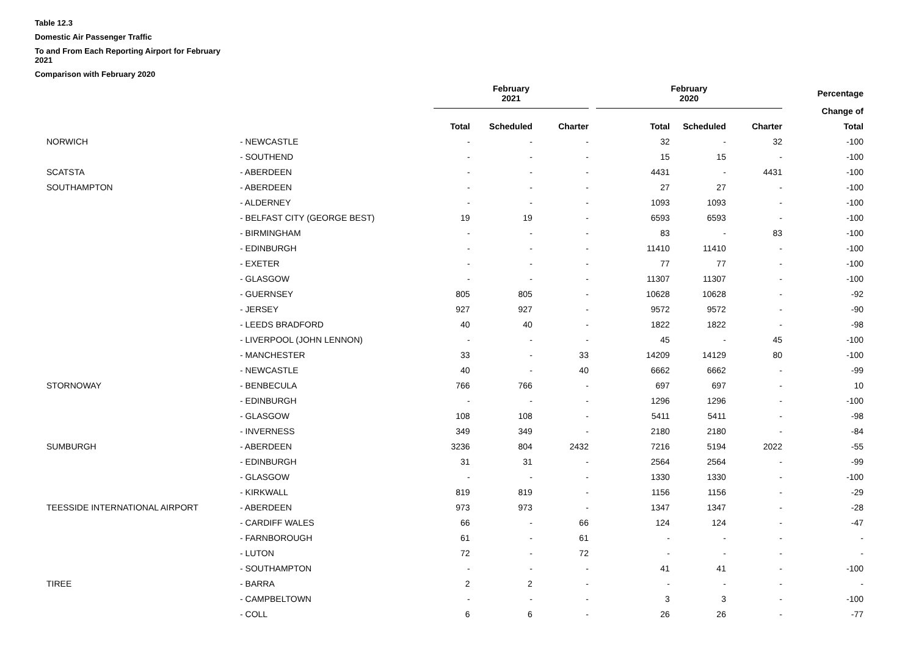Table 12.3
Domestic Air Passenger Traffic
To and From Each Reporting Airport for February 2021
Comparison with February 2020
| | | February 2021 | | | February 2020 | | | Percentage |
| --- | --- | --- | --- | --- | --- | --- | --- | --- |
| | | | | | | | | Change of |
| | | Total | Scheduled | Charter | Total | Scheduled | Charter | Total |
| NORWICH | - NEWCASTLE | - | - | - | 32 | - | 32 | -100 |
| | - SOUTHEND | - | - | - | 15 | 15 | - | -100 |
| SCATSTA | - ABERDEEN | - | - | - | 4431 | - | 4431 | -100 |
| SOUTHAMPTON | - ABERDEEN | - | - | - | 27 | 27 | - | -100 |
| | - ALDERNEY | - | - | - | 1093 | 1093 | - | -100 |
| | - BELFAST CITY (GEORGE BEST) | 19 | 19 | - | 6593 | 6593 | - | -100 |
| | - BIRMINGHAM | - | - | - | 83 | - | 83 | -100 |
| | - EDINBURGH | - | - | - | 11410 | 11410 | - | -100 |
| | - EXETER | - | - | - | 77 | 77 | - | -100 |
| | - GLASGOW | - | - | - | 11307 | 11307 | - | -100 |
| | - GUERNSEY | 805 | 805 | - | 10628 | 10628 | - | -92 |
| | - JERSEY | 927 | 927 | - | 9572 | 9572 | - | -90 |
| | - LEEDS BRADFORD | 40 | 40 | - | 1822 | 1822 | - | -98 |
| | - LIVERPOOL (JOHN LENNON) | - | - | - | 45 | - | 45 | -100 |
| | - MANCHESTER | 33 | - | 33 | 14209 | 14129 | 80 | -100 |
| | - NEWCASTLE | 40 | - | 40 | 6662 | 6662 | - | -99 |
| STORNOWAY | - BENBECULA | 766 | 766 | - | 697 | 697 | - | 10 |
| | - EDINBURGH | - | - | - | 1296 | 1296 | - | -100 |
| | - GLASGOW | 108 | 108 | - | 5411 | 5411 | - | -98 |
| | - INVERNESS | 349 | 349 | - | 2180 | 2180 | - | -84 |
| SUMBURGH | - ABERDEEN | 3236 | 804 | 2432 | 7216 | 5194 | 2022 | -55 |
| | - EDINBURGH | 31 | 31 | - | 2564 | 2564 | - | -99 |
| | - GLASGOW | - | - | - | 1330 | 1330 | - | -100 |
| | - KIRKWALL | 819 | 819 | - | 1156 | 1156 | - | -29 |
| TEESSIDE INTERNATIONAL AIRPORT | - ABERDEEN | 973 | 973 | - | 1347 | 1347 | - | -28 |
| | - CARDIFF WALES | 66 | - | 66 | 124 | 124 | - | -47 |
| | - FARNBOROUGH | 61 | - | 61 | - | - | - | - |
| | - LUTON | 72 | - | 72 | - | - | - | - |
| | - SOUTHAMPTON | - | - | - | 41 | 41 | - | -100 |
| TIREE | - BARRA | 2 | 2 | - | - | - | - | - |
| | - CAMPBELTOWN | - | - | - | 3 | 3 | - | -100 |
| | - COLL | 6 | 6 | - | 26 | 26 | - | -77 |